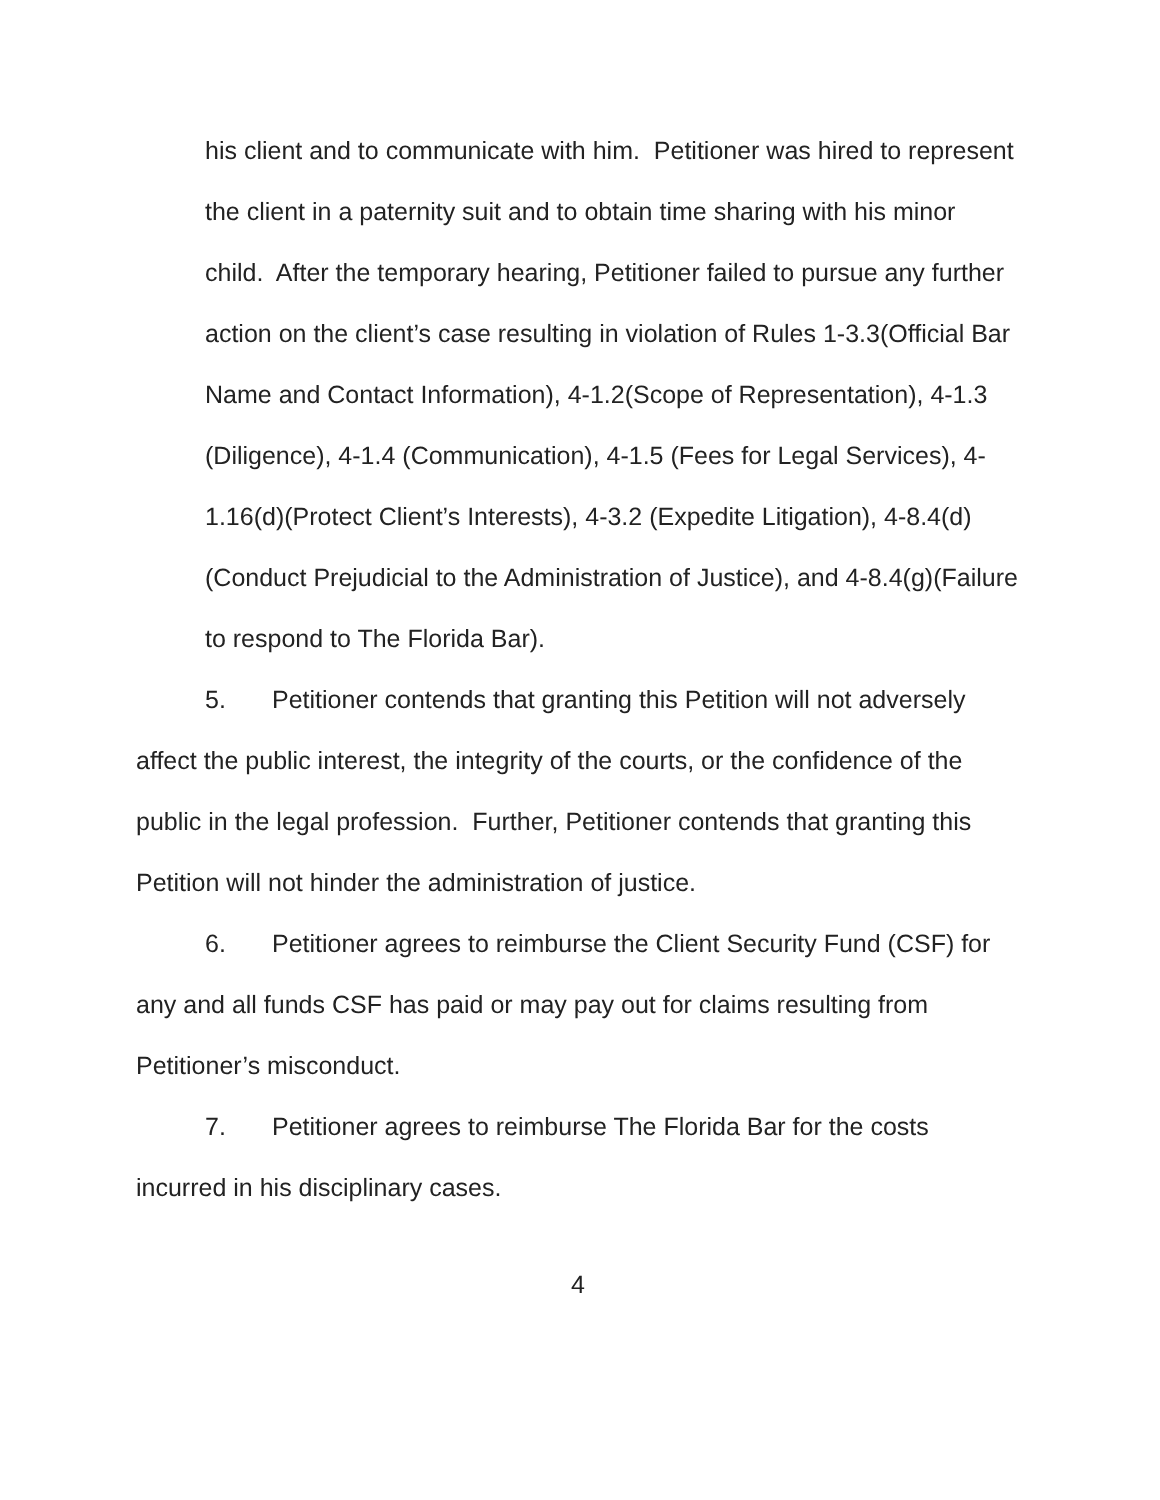his client and to communicate with him. Petitioner was hired to represent the client in a paternity suit and to obtain time sharing with his minor child. After the temporary hearing, Petitioner failed to pursue any further action on the client’s case resulting in violation of Rules 1-3.3(Official Bar Name and Contact Information), 4-1.2(Scope of Representation), 4-1.3 (Diligence), 4-1.4 (Communication), 4-1.5 (Fees for Legal Services), 4-1.16(d)(Protect Client’s Interests), 4-3.2 (Expedite Litigation), 4-8.4(d)(Conduct Prejudicial to the Administration of Justice), and 4-8.4(g)(Failure to respond to The Florida Bar).
5. Petitioner contends that granting this Petition will not adversely affect the public interest, the integrity of the courts, or the confidence of the public in the legal profession. Further, Petitioner contends that granting this Petition will not hinder the administration of justice.
6. Petitioner agrees to reimburse the Client Security Fund (CSF) for any and all funds CSF has paid or may pay out for claims resulting from Petitioner’s misconduct.
7. Petitioner agrees to reimburse The Florida Bar for the costs incurred in his disciplinary cases.
4